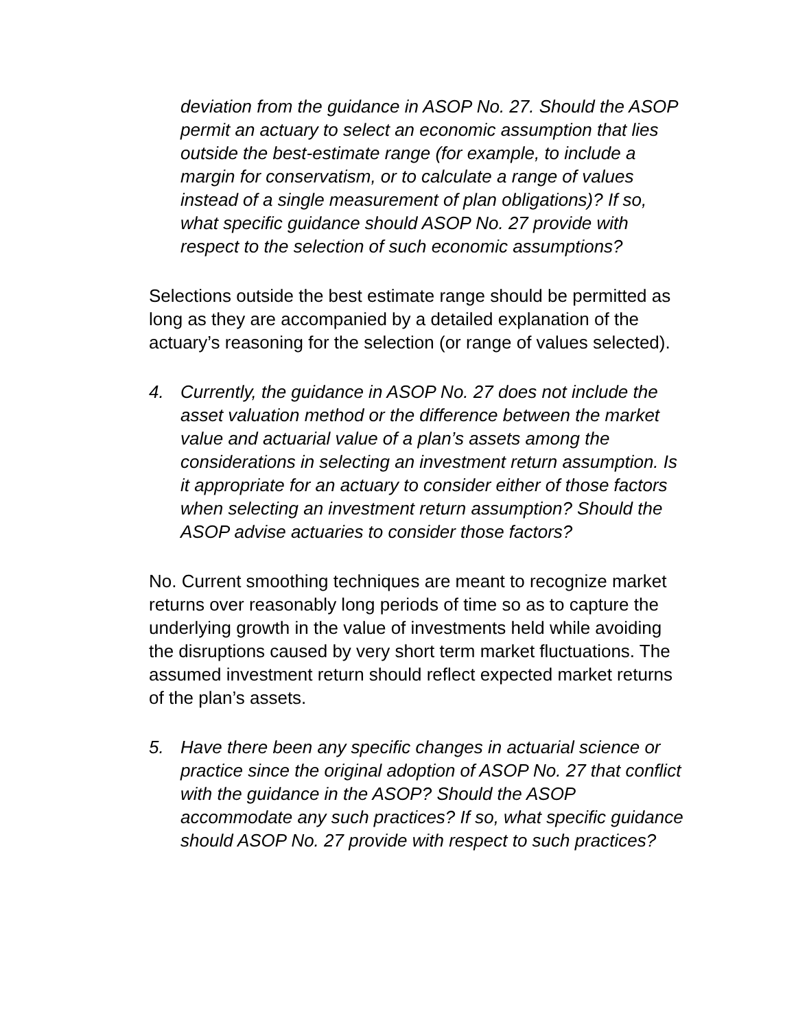deviation from the guidance in ASOP No. 27. Should the ASOP permit an actuary to select an economic assumption that lies outside the best-estimate range (for example, to include a margin for conservatism, or to calculate a range of values instead of a single measurement of plan obligations)? If so, what specific guidance should ASOP No. 27 provide with respect to the selection of such economic assumptions?
Selections outside the best estimate range should be permitted as long as they are accompanied by a detailed explanation of the actuary’s reasoning for the selection (or range of values selected).
4. Currently, the guidance in ASOP No. 27 does not include the asset valuation method or the difference between the market value and actuarial value of a plan’s assets among the considerations in selecting an investment return assumption. Is it appropriate for an actuary to consider either of those factors when selecting an investment return assumption? Should the ASOP advise actuaries to consider those factors?
No. Current smoothing techniques are meant to recognize market returns over reasonably long periods of time so as to capture the underlying growth in the value of investments held while avoiding the disruptions caused by very short term market fluctuations. The assumed investment return should reflect expected market returns of the plan’s assets.
5. Have there been any specific changes in actuarial science or practice since the original adoption of ASOP No. 27 that conflict with the guidance in the ASOP? Should the ASOP accommodate any such practices? If so, what specific guidance should ASOP No. 27 provide with respect to such practices?